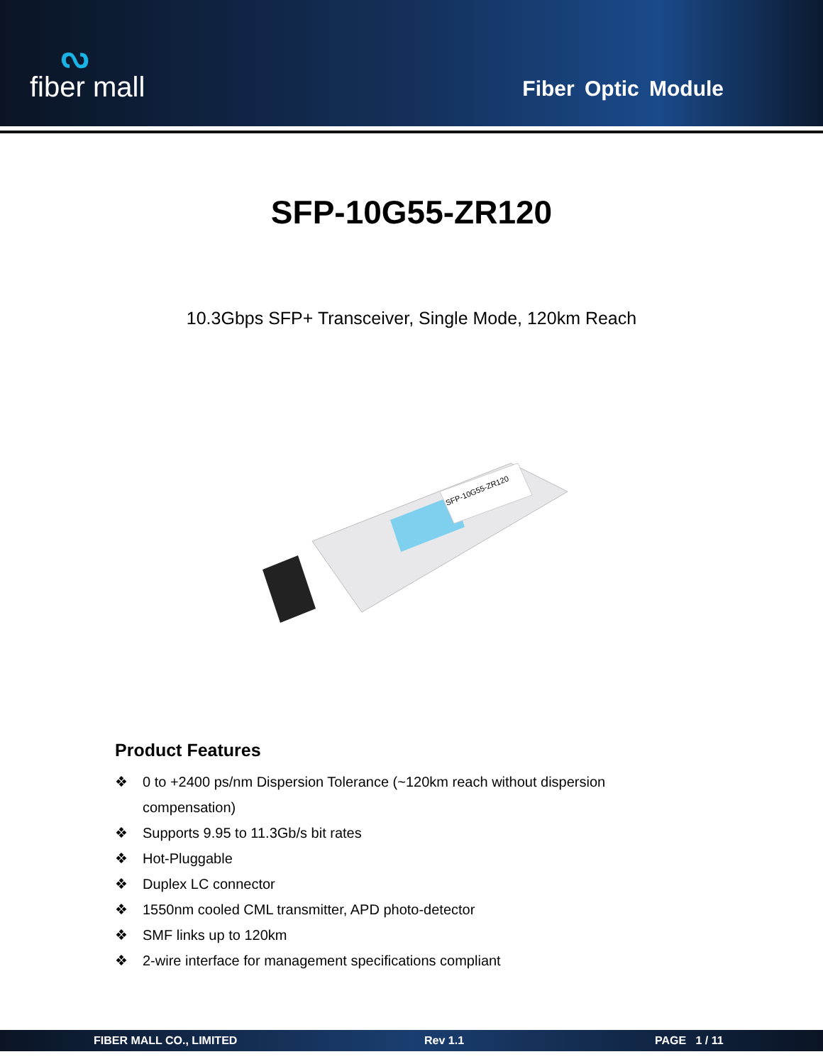ᔓfiber mall
Fiber Optic Module
SFP-10G55-ZR120
10.3Gbps SFP+ Transceiver, Single Mode, 120km Reach
SFP-10G55-ZR120
Product Features
❖ 0 to +2400 ps/nm Dispersion Tolerance (~120km reach without dispersion
compensation)
❖ Supports 9.95 to 11.3Gb/s bit rates
❖ Hot-Pluggable
❖ Duplex LC connector
❖ 1550nm cooled CML transmitter, APD photo-detector
❖ SMF links up to 120km
❖ 2-wire interface for management specifications compliant
FIBER MALL CO., LIMITED Rev 1.1 PAGE 1 / 11